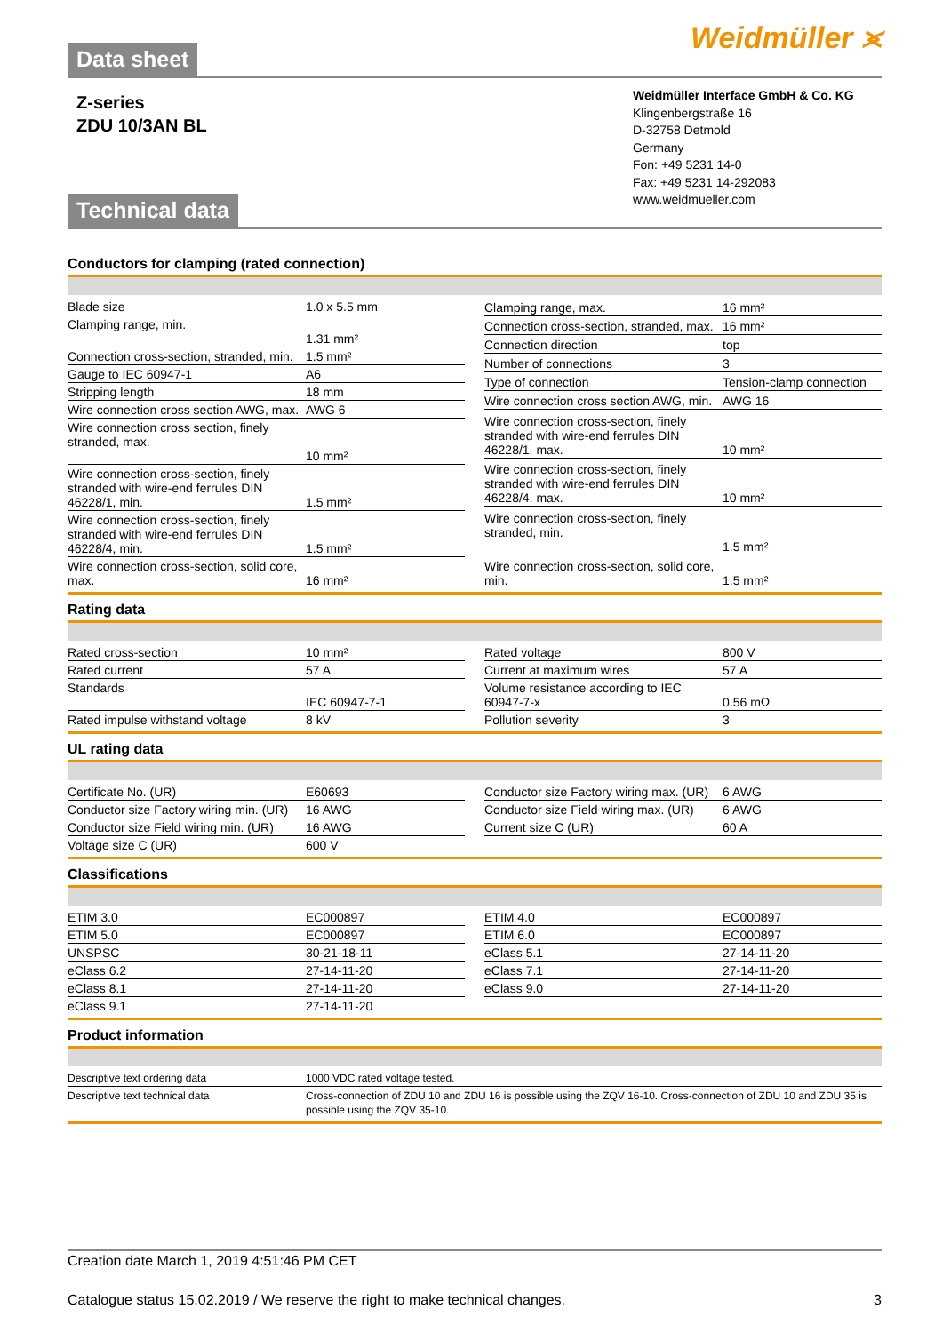Data sheet
Weidmüller ⪤
Z-series
ZDU 10/3AN BL
Technical data
Weidmüller Interface GmbH & Co. KG
Klingenbergstraße 16
D-32758 Detmold
Germany
Fon: +49 5231 14-0
Fax: +49 5231 14-292083
www.weidmueller.com
Conductors for clamping (rated connection)
| Blade size | 1.0 x 5.5 mm |
| Clamping range, min. | 1.31 mm² |
| Connection cross-section, stranded, min. | 1.5 mm² |
| Gauge to IEC 60947-1 | A6 |
| Stripping length | 18 mm |
| Wire connection cross section AWG, max. | AWG 6 |
| Wire connection cross section, finely stranded, max. | 10 mm² |
| Wire connection cross-section, finely stranded with wire-end ferrules DIN 46228/1, min. | 1.5 mm² |
| Wire connection cross-section, finely stranded with wire-end ferrules DIN 46228/4, min. | 1.5 mm² |
| Wire connection cross-section, solid core, max. | 16 mm² |
| Clamping range, max. | 16 mm² |
| Connection cross-section, stranded, max. | 16 mm² |
| Connection direction | top |
| Number of connections | 3 |
| Type of connection | Tension-clamp connection |
| Wire connection cross section AWG, min. | AWG 16 |
| Wire connection cross-section, finely stranded with wire-end ferrules DIN 46228/1, max. | 10 mm² |
| Wire connection cross-section, finely stranded with wire-end ferrules DIN 46228/4, max. | 10 mm² |
| Wire connection cross-section, finely stranded, min. | 1.5 mm² |
| Wire connection cross-section, solid core, min. | 1.5 mm² |
Rating data
| Rated cross-section | 10 mm² |
| Rated current | 57 A |
| Standards | IEC 60947-7-1 |
| Rated impulse withstand voltage | 8 kV |
| Rated voltage | 800 V |
| Current at maximum wires | 57 A |
| Volume resistance according to IEC 60947-7-x | 0.56 mΩ |
| Pollution severity | 3 |
UL rating data
| Certificate No. (UR) | E60693 |
| Conductor size Factory wiring min. (UR) | 16 AWG |
| Conductor size Field wiring min. (UR) | 16 AWG |
| Voltage size C (UR) | 600 V |
| Conductor size Factory wiring max. (UR) | 6 AWG |
| Conductor size Field wiring max. (UR) | 6 AWG |
| Current size C (UR) | 60 A |
Classifications
| ETIM 3.0 | EC000897 |
| ETIM 5.0 | EC000897 |
| UNSPSC | 30-21-18-11 |
| eClass 6.2 | 27-14-11-20 |
| eClass 8.1 | 27-14-11-20 |
| eClass 9.1 | 27-14-11-20 |
| ETIM 4.0 | EC000897 |
| ETIM 6.0 | EC000897 |
| eClass 5.1 | 27-14-11-20 |
| eClass 7.1 | 27-14-11-20 |
| eClass 9.0 | 27-14-11-20 |
Product information
| Descriptive text ordering data | 1000 VDC rated voltage tested. |
| Descriptive text technical data | Cross-connection of ZDU 10 and ZDU 16 is possible using the ZQV 16-10. Cross-connection of ZDU 10 and ZDU 35 is possible using the ZQV 35-10. |
Creation date March 1, 2019 4:51:46 PM CET
Catalogue status 15.02.2019 / We reserve the right to make technical changes. 3